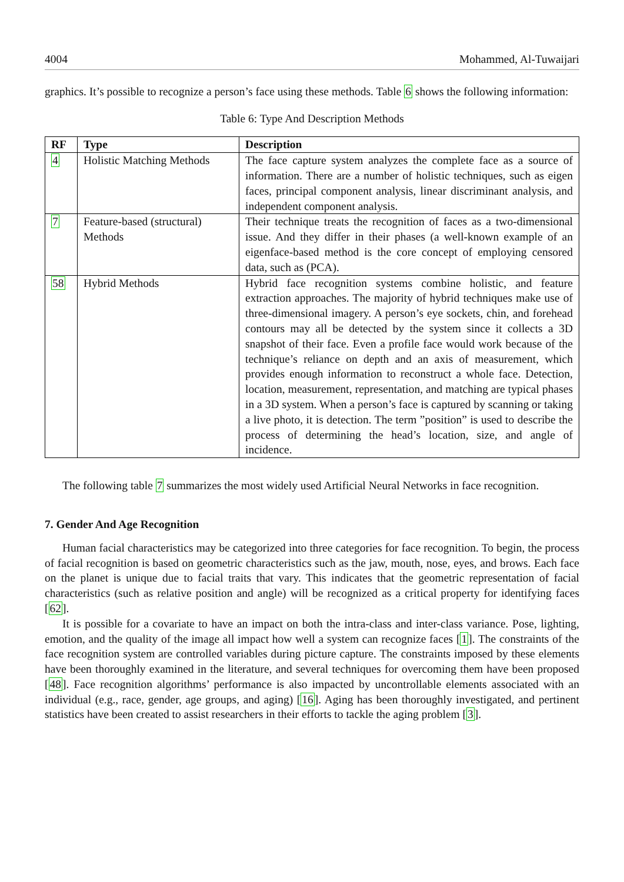4004 Mohammed, Al-Tuwaijari
graphics. It’s possible to recognize a person’s face using these methods. Table 6 shows the following information:
Table 6: Type And Description Methods
| RF | Type | Description |
| --- | --- | --- |
| 4 | Holistic Matching Methods | The face capture system analyzes the complete face as a source of information. There are a number of holistic techniques, such as eigen faces, principal component analysis, linear discriminant analysis, and independent component analysis. |
| 7 | Feature-based (structural) Methods | Their technique treats the recognition of faces as a two-dimensional issue. And they differ in their phases (a well-known example of an eigenface-based method is the core concept of employing censored data, such as (PCA). |
| 58 | Hybrid Methods | Hybrid face recognition systems combine holistic, and feature extraction approaches. The majority of hybrid techniques make use of three-dimensional imagery. A person’s eye sockets, chin, and forehead contours may all be detected by the system since it collects a 3D snapshot of their face. Even a profile face would work because of the technique’s reliance on depth and an axis of measurement, which provides enough information to reconstruct a whole face. Detection, location, measurement, representation, and matching are typical phases in a 3D system. When a person’s face is captured by scanning or taking a live photo, it is detection. The term ”position” is used to describe the process of determining the head’s location, size, and angle of incidence. |
The following table 7 summarizes the most widely used Artificial Neural Networks in face recognition.
7. Gender And Age Recognition
Human facial characteristics may be categorized into three categories for face recognition. To begin, the process of facial recognition is based on geometric characteristics such as the jaw, mouth, nose, eyes, and brows. Each face on the planet is unique due to facial traits that vary. This indicates that the geometric representation of facial characteristics (such as relative position and angle) will be recognized as a critical property for identifying faces [62].
It is possible for a covariate to have an impact on both the intra-class and inter-class variance. Pose, lighting, emotion, and the quality of the image all impact how well a system can recognize faces [1]. The constraints of the face recognition system are controlled variables during picture capture. The constraints imposed by these elements have been thoroughly examined in the literature, and several techniques for overcoming them have been proposed [48]. Face recognition algorithms’ performance is also impacted by uncontrollable elements associated with an individual (e.g., race, gender, age groups, and aging) [16]. Aging has been thoroughly investigated, and pertinent statistics have been created to assist researchers in their efforts to tackle the aging problem [3].